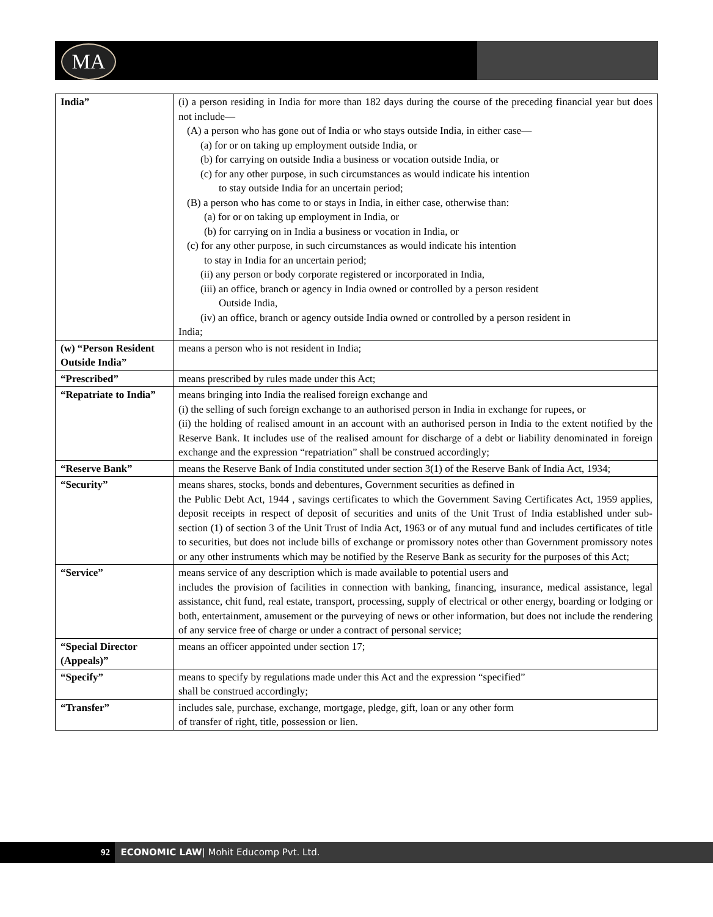MA
| India” | (i) a person residing in India for more than 182 days during the course of the preceding financial year but does not include— (A) a person who has gone out of India or who stays outside India, in either case— (a) for or on taking up employment outside India, or (b) for carrying on outside India a business or vocation outside India, or (c) for any other purpose, in such circumstances as would indicate his intention to stay outside India for an uncertain period; (B) a person who has come to or stays in India, in either case, otherwise than: (a) for or on taking up employment in India, or (b) for carrying on in India a business or vocation in India, or (c) for any other purpose, in such circumstances as would indicate his intention to stay in India for an uncertain period; (ii) any person or body corporate registered or incorporated in India, (iii) an office, branch or agency in India owned or controlled by a person resident Outside India, (iv) an office, branch or agency outside India owned or controlled by a person resident in India; |
| (w) “Person Resident Outside India” | means a person who is not resident in India; |
| “Prescribed” | means prescribed by rules made under this Act; |
| “Repatriate to India” | means bringing into India the realised foreign exchange and (i) the selling of such foreign exchange to an authorised person in India in exchange for rupees, or (ii) the holding of realised amount in an account with an authorised person in India to the extent notified by the Reserve Bank. It includes use of the realised amount for discharge of a debt or liability denominated in foreign exchange and the expression “repatriation” shall be construed accordingly; |
| “Reserve Bank” | means the Reserve Bank of India constituted under section 3(1) of the Reserve Bank of India Act, 1934; |
| “Security” | means shares, stocks, bonds and debentures, Government securities as defined in the Public Debt Act, 1944 , savings certificates to which the Government Saving Certificates Act, 1959 applies, deposit receipts in respect of deposit of securities and units of the Unit Trust of India established under sub-section (1) of section 3 of the Unit Trust of India Act, 1963 or of any mutual fund and includes certificates of title to securities, but does not include bills of exchange or promissory notes other than Government promissory notes or any other instruments which may be notified by the Reserve Bank as security for the purposes of this Act; |
| “Service” | means service of any description which is made available to potential users and includes the provision of facilities in connection with banking, financing, insurance, medical assistance, legal assistance, chit fund, real estate, transport, processing, supply of electrical or other energy, boarding or lodging or both, entertainment, amusement or the purveying of news or other information, but does not include the rendering of any service free of charge or under a contract of personal service; |
| “Special Director (Appeals)” | means an officer appointed under section 17; |
| “Specify” | means to specify by regulations made under this Act and the expression “specified” shall be construed accordingly; |
| “Transfer” | includes sale, purchase, exchange, mortgage, pledge, gift, loan or any other form of transfer of right, title, possession or lien. |
92 ECONOMIC LAW| Mohit Educomp Pvt. Ltd.